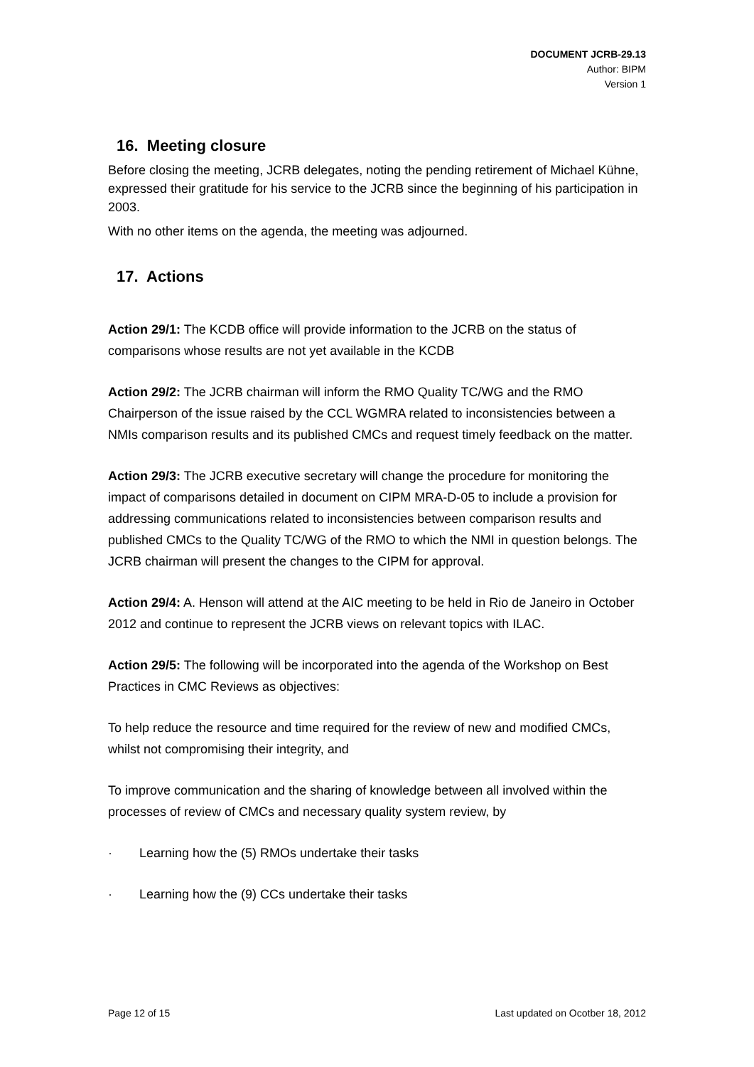DOCUMENT JCRB-29.13
Author: BIPM
Version 1
16. Meeting closure
Before closing the meeting, JCRB delegates, noting the pending retirement of Michael Kühne, expressed their gratitude for his service to the JCRB since the beginning of his participation in 2003.
With no other items on the agenda, the meeting was adjourned.
17. Actions
Action 29/1: The KCDB office will provide information to the JCRB on the status of comparisons whose results are not yet available in the KCDB
Action 29/2: The JCRB chairman will inform the RMO Quality TC/WG and the RMO Chairperson of the issue raised by the CCL WGMRA related to inconsistencies between a NMIs comparison results and its published CMCs and request timely feedback on the matter.
Action 29/3: The JCRB executive secretary will change the procedure for monitoring the impact of comparisons detailed in document on CIPM MRA-D-05 to include a provision for addressing communications related to inconsistencies between comparison results and published CMCs to the Quality TC/WG of the RMO to which the NMI in question belongs. The JCRB chairman will present the changes to the CIPM for approval.
Action 29/4: A. Henson will attend at the AIC meeting to be held in Rio de Janeiro in October 2012 and continue to represent the JCRB views on relevant topics with ILAC.
Action 29/5: The following will be incorporated into the agenda of the Workshop on Best Practices in CMC Reviews as objectives:
To help reduce the resource and time required for the review of new and modified CMCs, whilst not compromising their integrity, and
To improve communication and the sharing of knowledge between all involved within the processes of review of CMCs and necessary quality system review, by
· Learning how the (5) RMOs undertake their tasks
· Learning how the (9) CCs undertake their tasks
Page 12 of 15 Last updated on Ocotber 18, 2012